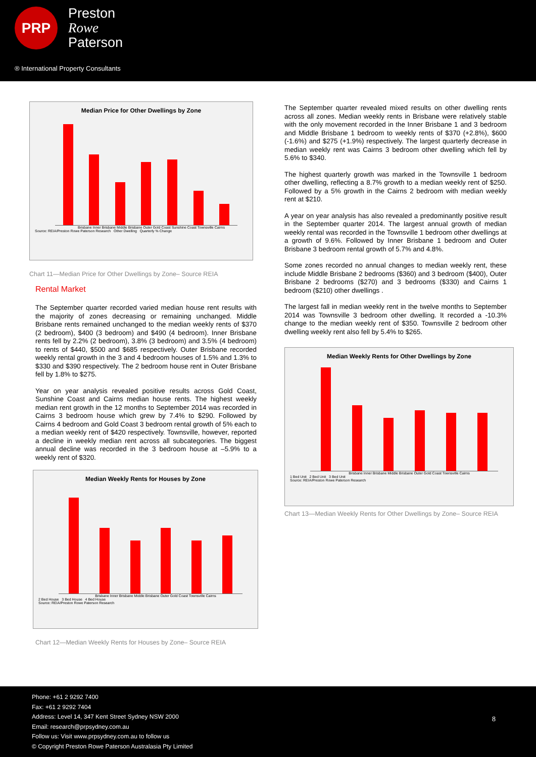PRP
Preston
Rowe
Paterson
® International Property Consultants
Median Price for Other Dwellings by Zone
Brisbane Inner Brisbane Middle Brisbane Outer Gold Coast Sunshine Coast Townsville Cairns
Source: REIA/Preston Rowe Paterson Research Other Dwelling Quarterly % Change
Chart 11—Median Price for Other Dwellings by Zone– Source REIA
Rental Market
The September quarter recorded varied median house rent results with the majority of zones decreasing or remaining unchanged. Middle Brisbane rents remained unchanged to the median weekly rents of $370 (2 bedroom), $400 (3 bedroom) and $490 (4 bedroom). Inner Brisbane rents fell by 2.2% (2 bedroom), 3.8% (3 bedroom) and 3.5% (4 bedroom) to rents of $440, $500 and $685 respectively. Outer Brisbane recorded weekly rental growth in the 3 and 4 bedroom houses of 1.5% and 1.3% to $330 and $390 respectively. The 2 bedroom house rent in Outer Brisbane fell by 1.8% to $275.
Year on year analysis revealed positive results across Gold Coast, Sunshine Coast and Cairns median house rents. The highest weekly median rent growth in the 12 months to September 2014 was recorded in Cairns 3 bedroom house which grew by 7.4% to $290. Followed by Cairns 4 bedroom and Gold Coast 3 bedroom rental growth of 5% each to a median weekly rent of $420 respectively. Townsville, however, reported a decline in weekly median rent across all subcategories. The biggest annual decline was recorded in the 3 bedroom house at –5.9% to a weekly rent of $320.
Median Weekly Rents for Houses by Zone
Brisbane Inner Brisbane Middle Brisbane Outer Gold Coast Townsville Cairns
2 Bed House 3 Bed House 4 Bed House
Source: REIA/Preston Rowe Paterson Research
Chart 12—Median Weekly Rents for Houses by Zone– Source REIA
The September quarter revealed mixed results on other dwelling rents across all zones. Median weekly rents in Brisbane were relatively stable with the only movement recorded in the Inner Brisbane 1 and 3 bedroom and Middle Brisbane 1 bedroom to weekly rents of $370 (+2.8%), $600 (-1.6%) and $275 (+1.9%) respectively. The largest quarterly decrease in median weekly rent was Cairns 3 bedroom other dwelling which fell by 5.6% to $340.
The highest quarterly growth was marked in the Townsville 1 bedroom other dwelling, reflecting a 8.7% growth to a median weekly rent of $250. Followed by a 5% growth in the Cairns 2 bedroom with median weekly rent at $210.
A year on year analysis has also revealed a predominantly positive result in the September quarter 2014. The largest annual growth of median weekly rental was recorded in the Townsville 1 bedroom other dwellings at a growth of 9.6%. Followed by Inner Brisbane 1 bedroom and Outer Brisbane 3 bedroom rental growth of 5.7% and 4.8%.
Some zones recorded no annual changes to median weekly rent, these include Middle Brisbane 2 bedrooms ($360) and 3 bedroom ($400), Outer Brisbane 2 bedrooms ($270) and 3 bedrooms ($330) and Cairns 1 bedroom ($210) other dwellings .
The largest fall in median weekly rent in the twelve months to September 2014 was Townsville 3 bedroom other dwelling. It recorded a -10.3% change to the median weekly rent of $350. Townsville 2 bedroom other dwelling weekly rent also fell by 5.4% to $265.
Median Weekly Rents for Other Dwellings by Zone
Brisbane Inner Brisbane Middle Brisbane Outer Gold Coast Townsville Cairns
1 Bed Unit 2 Bed Unit 3 Bed Unit
Source: REIA/Preston Rowe Paterson Research
Chart 13—Median Weekly Rents for Other Dwellings by Zone– Source REIA
Phone: +61 2 9292 7400
Fax: +61 2 9292 7404
Address: Level 14, 347 Kent Street Sydney NSW 2000
Email: research@prpsydney.com.au
Follow us: Visit www.prpsydney.com.au to follow us
© Copyright Preston Rowe Paterson Australasia Pty Limited
8